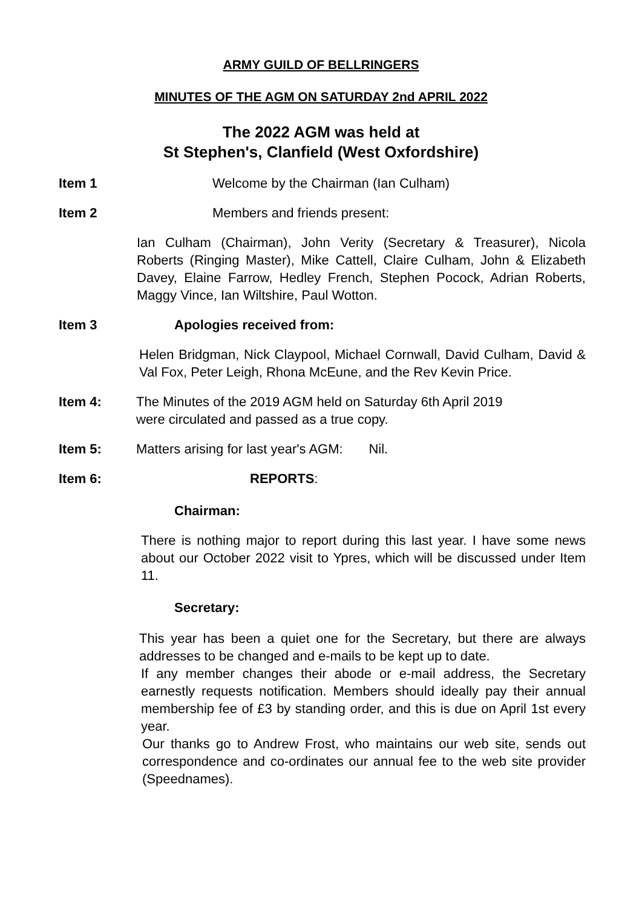ARMY GUILD OF BELLRINGERS
MINUTES OF THE AGM ON SATURDAY 2nd APRIL 2022
The 2022 AGM was held at
St Stephen's, Clanfield (West Oxfordshire)
Item 1 Welcome by the Chairman (Ian Culham)
Item 2 Members and friends present:
Ian Culham (Chairman), John Verity (Secretary & Treasurer), Nicola Roberts (Ringing Master), Mike Cattell, Claire Culham, John & Elizabeth Davey, Elaine Farrow, Hedley French, Stephen Pocock, Adrian Roberts, Maggy Vince, Ian Wiltshire, Paul Wotton.
Item 3 Apologies received from:
Helen Bridgman, Nick Claypool, Michael Cornwall, David Culham, David & Val Fox, Peter Leigh, Rhona McEune, and the Rev Kevin Price.
Item 4: The Minutes of the 2019 AGM held on Saturday 6th April 2019
were circulated and passed as a true copy.
Item 5: Matters arising for last year's AGM: Nil.
Item 6: REPORTS:
Chairman:
There is nothing major to report during this last year. I have some news about our October 2022 visit to Ypres, which will be discussed under Item 11.
Secretary:
This year has been a quiet one for the Secretary, but there are always addresses to be changed and e-mails to be kept up to date.
If any member changes their abode or e-mail address, the Secretary earnestly requests notification. Members should ideally pay their annual membership fee of £3 by standing order, and this is due on April 1st every year.
Our thanks go to Andrew Frost, who maintains our web site, sends out correspondence and co-ordinates our annual fee to the web site provider (Speednames).